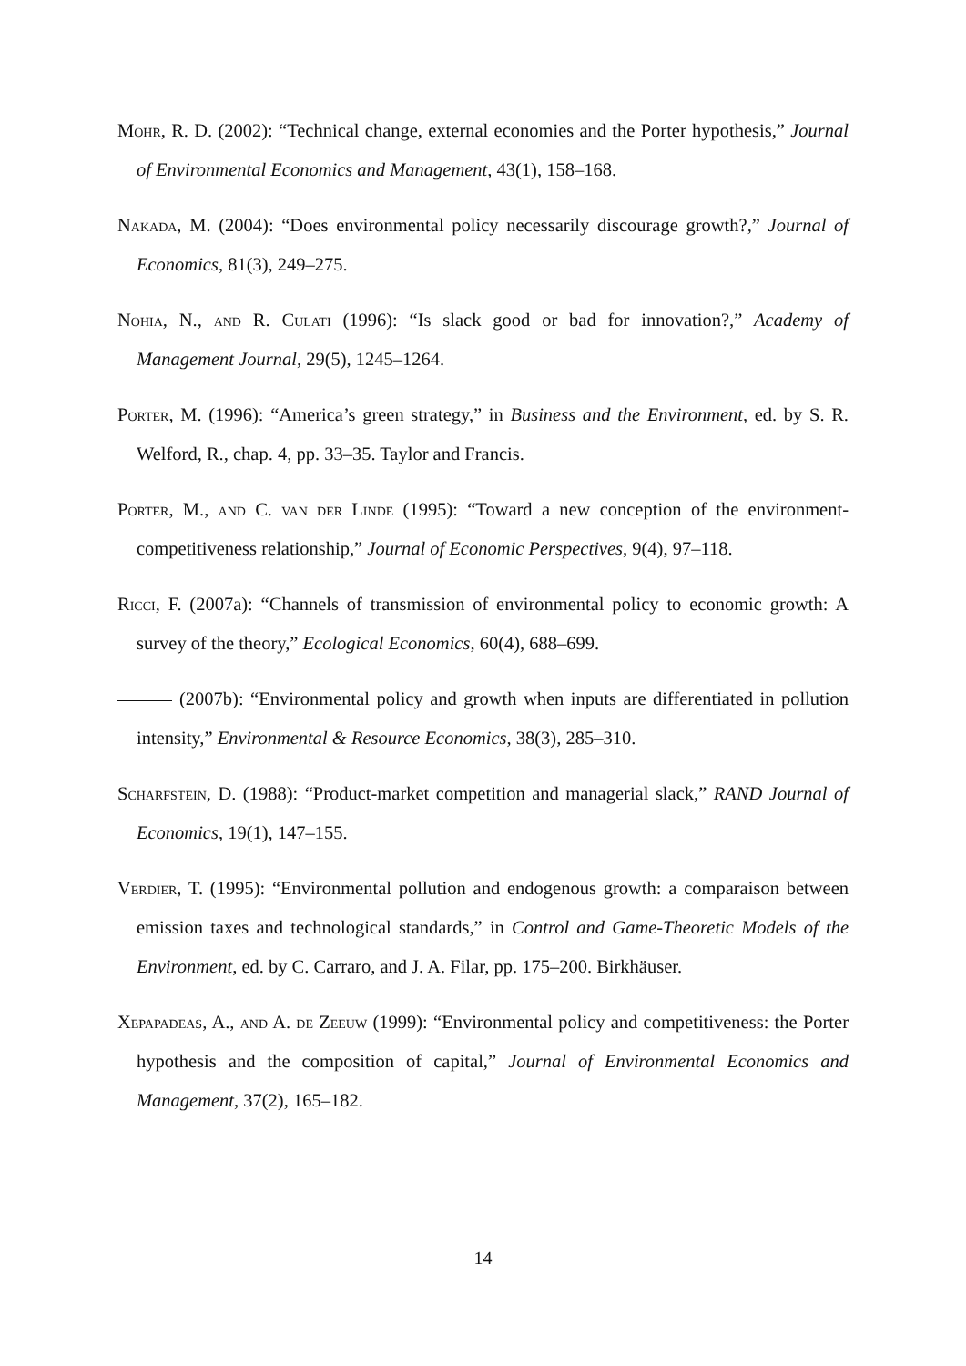Mohr, R. D. (2002): “Technical change, external economies and the Porter hypothesis,” Journal of Environmental Economics and Management, 43(1), 158–168.
Nakada, M. (2004): “Does environmental policy necessarily discourage growth?,” Journal of Economics, 81(3), 249–275.
Nohia, N., and R. Culati (1996): “Is slack good or bad for innovation?,” Academy of Management Journal, 29(5), 1245–1264.
Porter, M. (1996): “America’s green strategy,” in Business and the Environment, ed. by S. R. Welford, R., chap. 4, pp. 33–35. Taylor and Francis.
Porter, M., and C. van der Linde (1995): “Toward a new conception of the environment-competitiveness relationship,” Journal of Economic Perspectives, 9(4), 97–118.
Ricci, F. (2007a): “Channels of transmission of environmental policy to economic growth: A survey of the theory,” Ecological Economics, 60(4), 688–699.
(2007b): “Environmental policy and growth when inputs are differentiated in pollution intensity,” Environmental & Resource Economics, 38(3), 285–310.
Scharfstein, D. (1988): “Product-market competition and managerial slack,” RAND Journal of Economics, 19(1), 147–155.
Verdier, T. (1995): “Environmental pollution and endogenous growth: a comparaison between emission taxes and technological standards,” in Control and Game-Theoretic Models of the Environment, ed. by C. Carraro, and J. A. Filar, pp. 175–200. Birkhäuser.
Xepapadeas, A., and A. de Zeeuw (1999): “Environmental policy and competitiveness: the Porter hypothesis and the composition of capital,” Journal of Environmental Economics and Management, 37(2), 165–182.
14